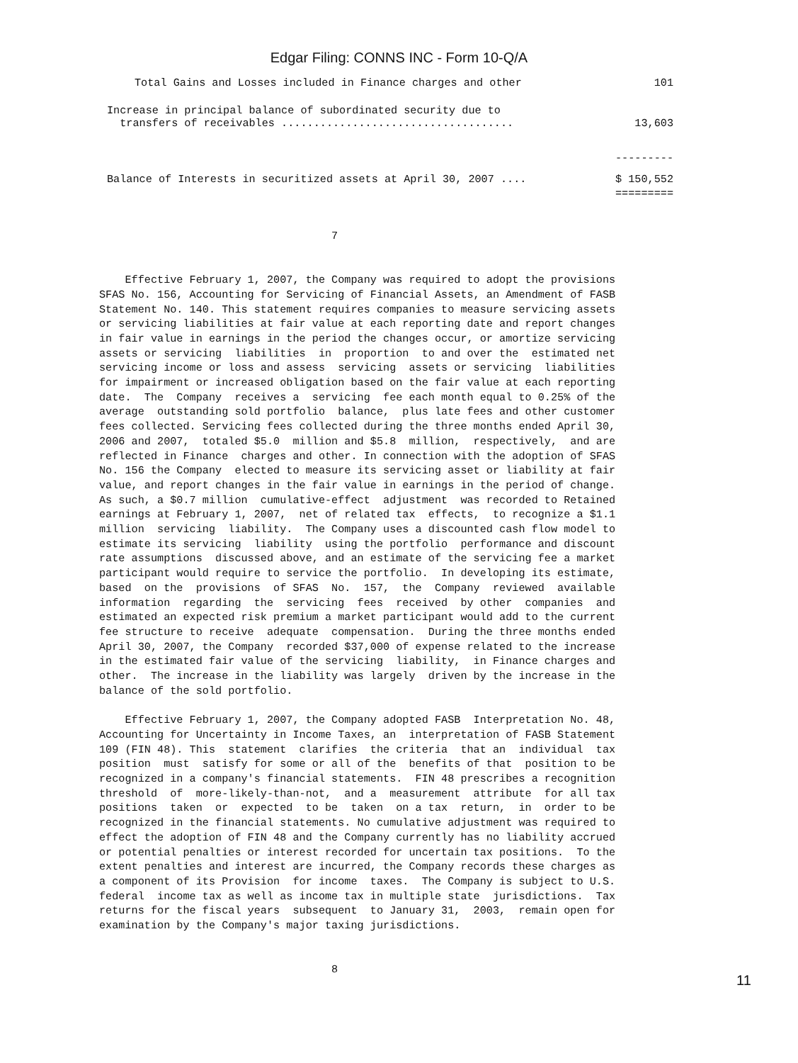Edgar Filing: CONNS INC - Form 10-Q/A
| Total Gains and Losses included in Finance charges and other | 101 |
| Increase in principal balance of subordinated security due to transfers of receivables .................................... | 13,603 |
| | --------- |
| Balance of Interests in securitized assets at April 30, 2007 .... | $ 150,552 |
| | ========= |
                                    7


    Effective February 1, 2007, the Company was required to adopt the provisions
SFAS No. 156, Accounting for Servicing of Financial Assets, an Amendment of FASB
Statement No. 140. This statement requires companies to measure servicing assets
or servicing liabilities at fair value at each reporting date and report changes
in fair value in earnings in the period the changes occur, or amortize servicing
assets or servicing  liabilities  in  proportion  to and over the  estimated net
servicing income or loss and assess  servicing  assets or servicing  liabilities
for impairment or increased obligation based on the fair value at each reporting
date.  The  Company  receives a  servicing  fee each month equal to 0.25% of the
average  outstanding sold portfolio  balance,  plus late fees and other customer
fees collected. Servicing fees collected during the three months ended April 30,
2006 and 2007,  totaled $5.0  million and $5.8  million,  respectively,  and are
reflected in Finance  charges and other. In connection with the adoption of SFAS
No. 156 the Company  elected to measure its servicing asset or liability at fair
value, and report changes in the fair value in earnings in the period of change.
As such, a $0.7 million  cumulative-effect  adjustment  was recorded to Retained
earnings at February 1, 2007,  net of related tax  effects,  to recognize a $1.1
million  servicing  liability.  The Company uses a discounted cash flow model to
estimate its servicing  liability  using the portfolio  performance and discount
rate assumptions  discussed above, and an estimate of the servicing fee a market
participant would require to service the portfolio.  In developing its estimate,
based  on the  provisions  of SFAS  No.  157,  the  Company  reviewed  available
information  regarding  the  servicing  fees  received  by other  companies  and
estimated an expected risk premium a market participant would add to the current
fee structure to receive  adequate  compensation.  During the three months ended
April 30, 2007, the Company  recorded $37,000 of expense related to the increase
in the estimated fair value of the servicing  liability,  in Finance charges and
other.  The increase in the liability was largely  driven by the increase in the
balance of the sold portfolio.

    Effective February 1, 2007, the Company adopted FASB  Interpretation No. 48,
Accounting for Uncertainty in Income Taxes, an  interpretation of FASB Statement
109 (FIN 48). This  statement  clarifies  the criteria  that an  individual  tax
position  must  satisfy for some or all of the  benefits of that  position to be
recognized in a company's financial statements.  FIN 48 prescribes a recognition
threshold  of  more-likely-than-not,  and a  measurement  attribute  for all tax
positions  taken  or  expected  to be  taken  on a tax  return,  in  order to be
recognized in the financial statements. No cumulative adjustment was required to
effect the adoption of FIN 48 and the Company currently has no liability accrued
or potential penalties or interest recorded for uncertain tax positions.  To the
extent penalties and interest are incurred, the Company records these charges as
a component of its Provision  for income  taxes.  The Company is subject to U.S.
federal  income tax as well as income tax in multiple state  jurisdictions.  Tax
returns for the fiscal years  subsequent  to January 31,  2003,  remain open for
examination by the Company's major taxing jurisdictions.


                                    8
11